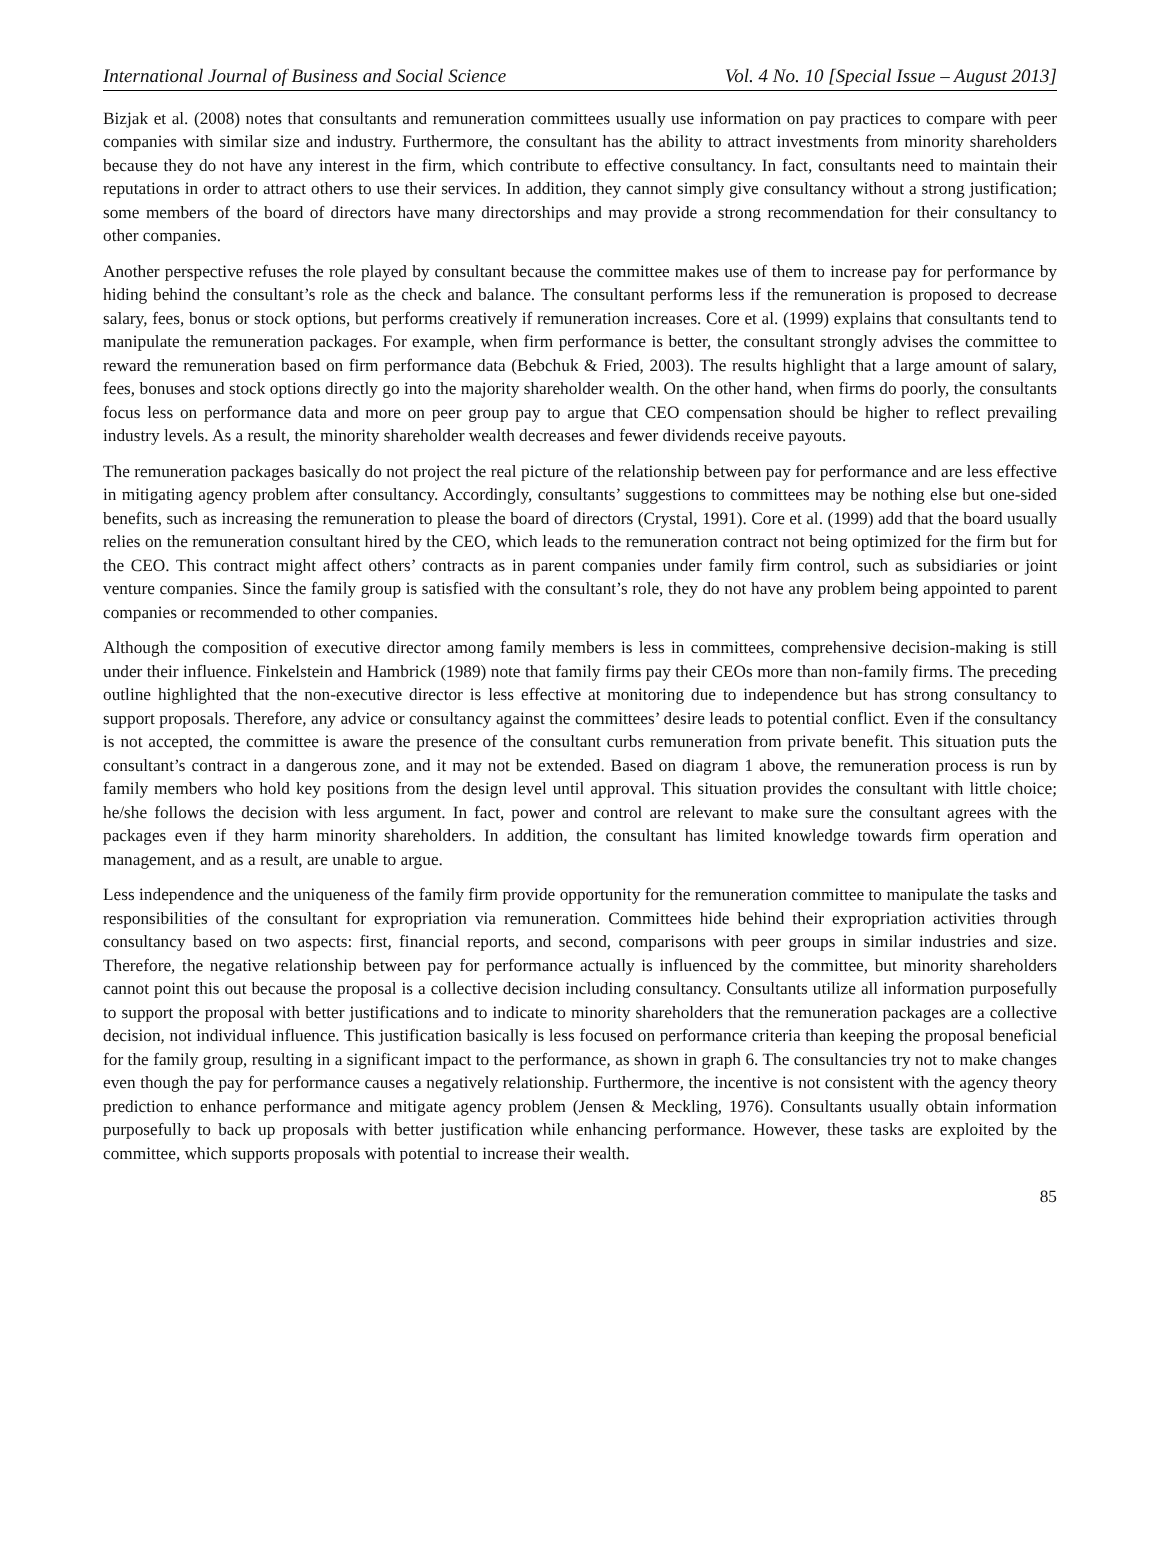International Journal of Business and Social Science Vol. 4 No. 10 [Special Issue – August 2013]
Bizjak et al. (2008) notes that consultants and remuneration committees usually use information on pay practices to compare with peer companies with similar size and industry. Furthermore, the consultant has the ability to attract investments from minority shareholders because they do not have any interest in the firm, which contribute to effective consultancy. In fact, consultants need to maintain their reputations in order to attract others to use their services. In addition, they cannot simply give consultancy without a strong justification; some members of the board of directors have many directorships and may provide a strong recommendation for their consultancy to other companies.
Another perspective refuses the role played by consultant because the committee makes use of them to increase pay for performance by hiding behind the consultant’s role as the check and balance. The consultant performs less if the remuneration is proposed to decrease salary, fees, bonus or stock options, but performs creatively if remuneration increases. Core et al. (1999) explains that consultants tend to manipulate the remuneration packages. For example, when firm performance is better, the consultant strongly advises the committee to reward the remuneration based on firm performance data (Bebchuk & Fried, 2003). The results highlight that a large amount of salary, fees, bonuses and stock options directly go into the majority shareholder wealth. On the other hand, when firms do poorly, the consultants focus less on performance data and more on peer group pay to argue that CEO compensation should be higher to reflect prevailing industry levels. As a result, the minority shareholder wealth decreases and fewer dividends receive payouts.
The remuneration packages basically do not project the real picture of the relationship between pay for performance and are less effective in mitigating agency problem after consultancy. Accordingly, consultants’ suggestions to committees may be nothing else but one-sided benefits, such as increasing the remuneration to please the board of directors (Crystal, 1991). Core et al. (1999) add that the board usually relies on the remuneration consultant hired by the CEO, which leads to the remuneration contract not being optimized for the firm but for the CEO. This contract might affect others’ contracts as in parent companies under family firm control, such as subsidiaries or joint venture companies. Since the family group is satisfied with the consultant’s role, they do not have any problem being appointed to parent companies or recommended to other companies.
Although the composition of executive director among family members is less in committees, comprehensive decision-making is still under their influence. Finkelstein and Hambrick (1989) note that family firms pay their CEOs more than non-family firms. The preceding outline highlighted that the non-executive director is less effective at monitoring due to independence but has strong consultancy to support proposals. Therefore, any advice or consultancy against the committees’ desire leads to potential conflict. Even if the consultancy is not accepted, the committee is aware the presence of the consultant curbs remuneration from private benefit. This situation puts the consultant’s contract in a dangerous zone, and it may not be extended. Based on diagram 1 above, the remuneration process is run by family members who hold key positions from the design level until approval. This situation provides the consultant with little choice; he/she follows the decision with less argument. In fact, power and control are relevant to make sure the consultant agrees with the packages even if they harm minority shareholders. In addition, the consultant has limited knowledge towards firm operation and management, and as a result, are unable to argue.
Less independence and the uniqueness of the family firm provide opportunity for the remuneration committee to manipulate the tasks and responsibilities of the consultant for expropriation via remuneration. Committees hide behind their expropriation activities through consultancy based on two aspects: first, financial reports, and second, comparisons with peer groups in similar industries and size. Therefore, the negative relationship between pay for performance actually is influenced by the committee, but minority shareholders cannot point this out because the proposal is a collective decision including consultancy. Consultants utilize all information purposefully to support the proposal with better justifications and to indicate to minority shareholders that the remuneration packages are a collective decision, not individual influence. This justification basically is less focused on performance criteria than keeping the proposal beneficial for the family group, resulting in a significant impact to the performance, as shown in graph 6. The consultancies try not to make changes even though the pay for performance causes a negatively relationship. Furthermore, the incentive is not consistent with the agency theory prediction to enhance performance and mitigate agency problem (Jensen & Meckling, 1976). Consultants usually obtain information purposefully to back up proposals with better justification while enhancing performance. However, these tasks are exploited by the committee, which supports proposals with potential to increase their wealth.
85